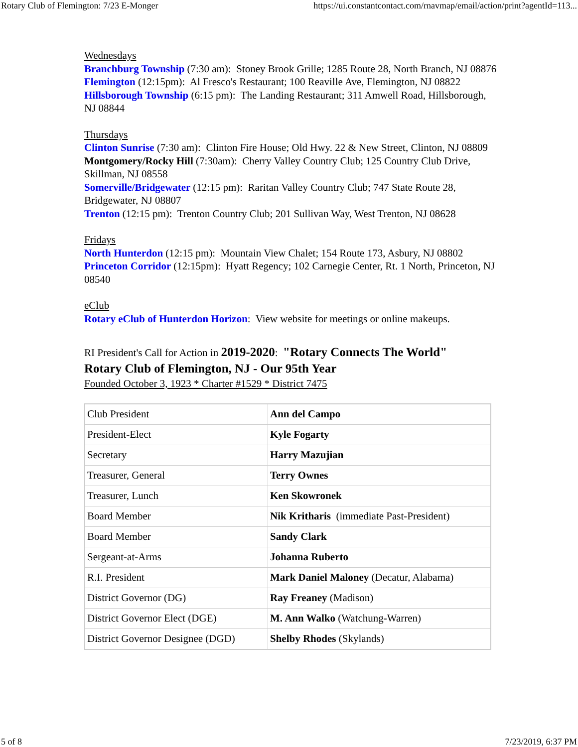Rotary Club of Flemington: 7/23 E-Monger https://ui.constantcontact.com/rnavmap/email/action/print?agentId=113...
Wednesdays
Branchburg Township (7:30 am): Stoney Brook Grille; 1285 Route 28, North Branch, NJ 08876
Flemington (12:15pm): Al Fresco's Restaurant; 100 Reaville Ave, Flemington, NJ 08822
Hillsborough Township (6:15 pm): The Landing Restaurant; 311 Amwell Road, Hillsborough, NJ 08844
Thursdays
Clinton Sunrise (7:30 am): Clinton Fire House; Old Hwy. 22 & New Street, Clinton, NJ 08809
Montgomery/Rocky Hill (7:30am): Cherry Valley Country Club; 125 Country Club Drive, Skillman, NJ 08558
Somerville/Bridgewater (12:15 pm): Raritan Valley Country Club; 747 State Route 28, Bridgewater, NJ 08807
Trenton (12:15 pm): Trenton Country Club; 201 Sullivan Way, West Trenton, NJ 08628
Fridays
North Hunterdon (12:15 pm): Mountain View Chalet; 154 Route 173, Asbury, NJ 08802
Princeton Corridor (12:15pm): Hyatt Regency; 102 Carnegie Center, Rt. 1 North, Princeton, NJ 08540
eClub
Rotary eClub of Hunterdon Horizon: View website for meetings or online makeups.
RI President's Call for Action in 2019-2020: "Rotary Connects The World"
Rotary Club of Flemington, NJ - Our 95th Year
Founded October 3, 1923 * Charter #1529 * District 7475
| Club President | Ann del Campo |
| President-Elect | Kyle Fogarty |
| Secretary | Harry Mazujian |
| Treasurer, General | Terry Ownes |
| Treasurer, Lunch | Ken Skowronek |
| Board Member | Nik Kritharis (immediate Past-President) |
| Board Member | Sandy Clark |
| Sergeant-at-Arms | Johanna Ruberto |
| R.I. President | Mark Daniel Maloney (Decatur, Alabama) |
| District Governor (DG) | Ray Freaney (Madison) |
| District Governor Elect (DGE) | M. Ann Walko (Watchung-Warren) |
| District Governor Designee (DGD) | Shelby Rhodes (Skylands) |
5 of 8 7/23/2019, 6:37 PM